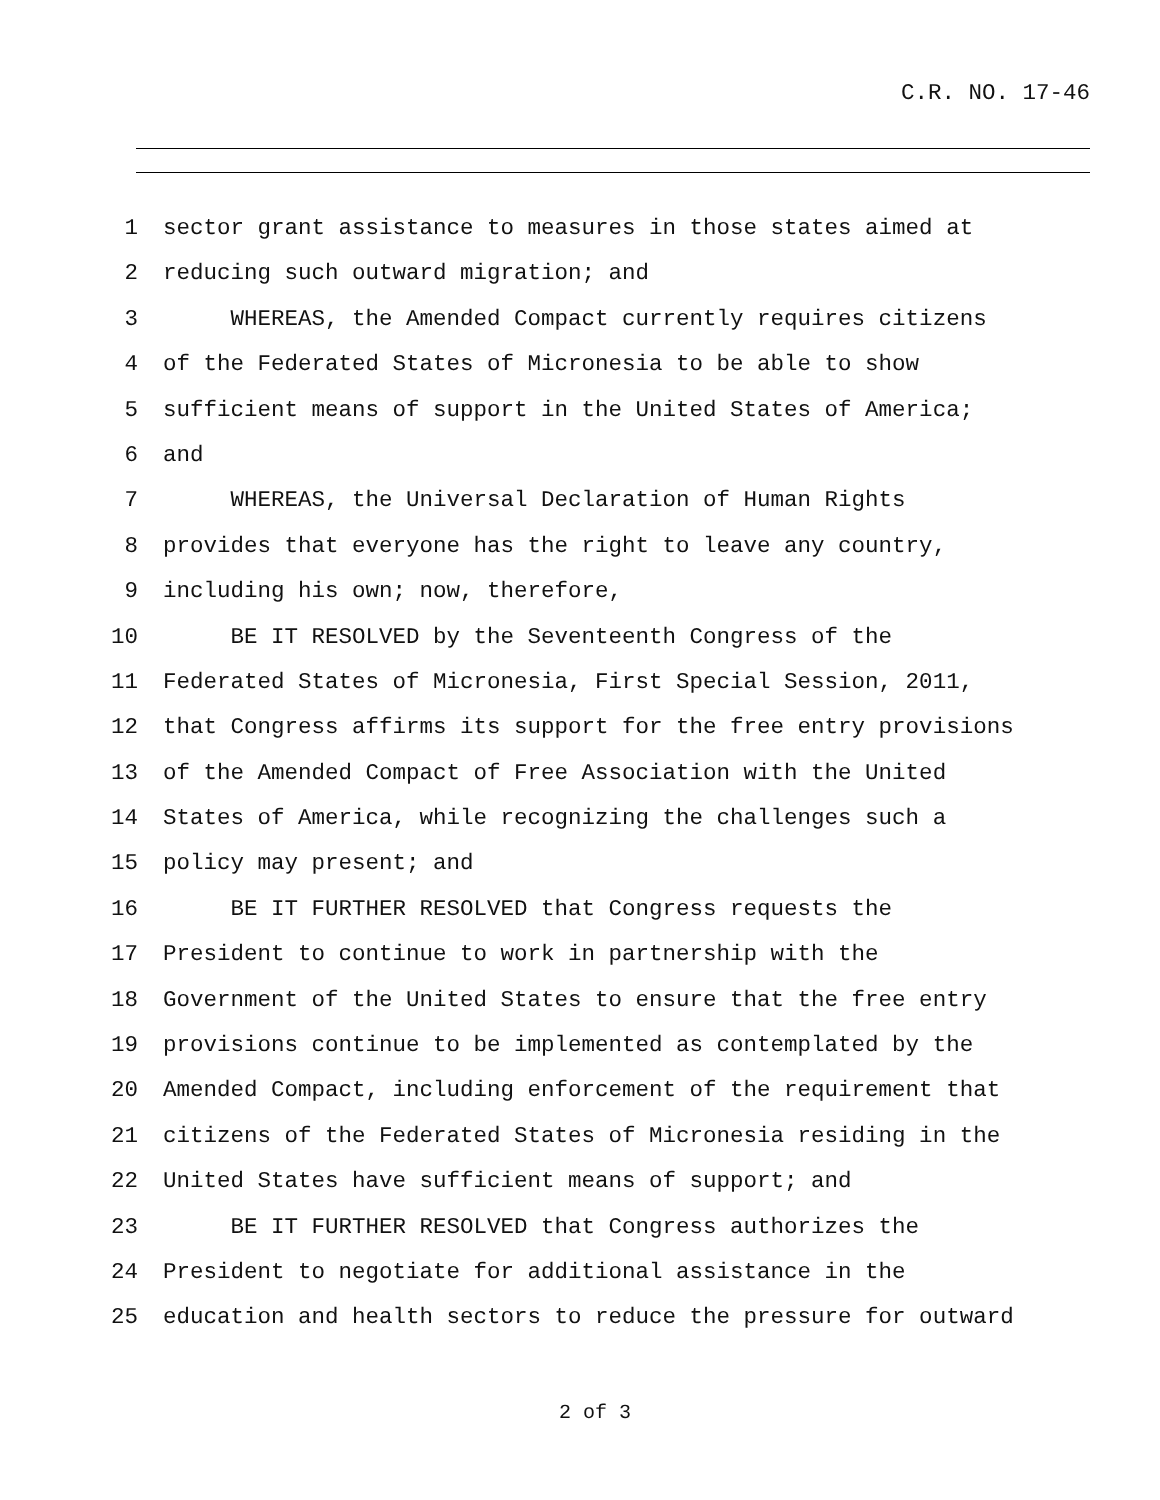C.R. NO. 17-46
1 sector grant assistance to measures in those states aimed at
2 reducing such outward migration; and
3 WHEREAS, the Amended Compact currently requires citizens
4 of the Federated States of Micronesia to be able to show
5 sufficient means of support in the United States of America;
6 and
7 WHEREAS, the Universal Declaration of Human Rights
8 provides that everyone has the right to leave any country,
9 including his own; now, therefore,
10 BE IT RESOLVED by the Seventeenth Congress of the
11 Federated States of Micronesia, First Special Session, 2011,
12 that Congress affirms its support for the free entry provisions
13 of the Amended Compact of Free Association with the United
14 States of America, while recognizing the challenges such a
15 policy may present; and
16 BE IT FURTHER RESOLVED that Congress requests the
17 President to continue to work in partnership with the
18 Government of the United States to ensure that the free entry
19 provisions continue to be implemented as contemplated by the
20 Amended Compact, including enforcement of the requirement that
21 citizens of the Federated States of Micronesia residing in the
22 United States have sufficient means of support; and
23 BE IT FURTHER RESOLVED that Congress authorizes the
24 President to negotiate for additional assistance in the
25 education and health sectors to reduce the pressure for outward
2 of 3